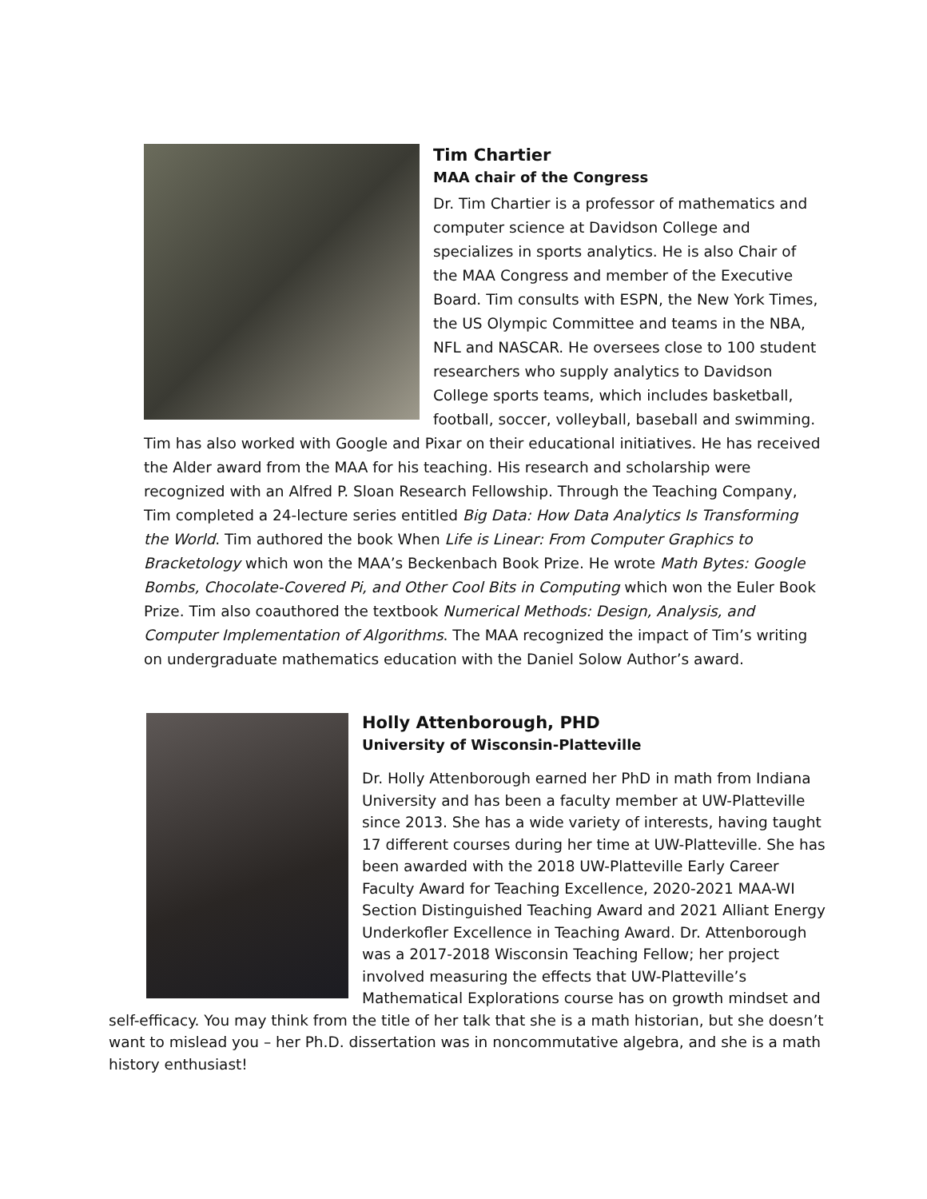Tim Chartier
MAA chair of the Congress
Dr. Tim Chartier is a professor of mathematics and computer science at Davidson College and specializes in sports analytics. He is also Chair of the MAA Congress and member of the Executive Board. Tim consults with ESPN, the New York Times, the US Olympic Committee and teams in the NBA, NFL and NASCAR. He oversees close to 100 student researchers who supply analytics to Davidson College sports teams, which includes basketball, football, soccer, volleyball, baseball and swimming. Tim has also worked with Google and Pixar on their educational initiatives. He has received the Alder award from the MAA for his teaching. His research and scholarship were recognized with an Alfred P. Sloan Research Fellowship. Through the Teaching Company, Tim completed a 24-lecture series entitled Big Data: How Data Analytics Is Transforming the World. Tim authored the book When Life is Linear: From Computer Graphics to Bracketology which won the MAA’s Beckenbach Book Prize. He wrote Math Bytes: Google Bombs, Chocolate-Covered Pi, and Other Cool Bits in Computing which won the Euler Book Prize. Tim also coauthored the textbook Numerical Methods: Design, Analysis, and Computer Implementation of Algorithms. The MAA recognized the impact of Tim’s writing on undergraduate mathematics education with the Daniel Solow Author’s award.
Holly Attenborough, PHD
University of Wisconsin-Platteville
Dr. Holly Attenborough earned her PhD in math from Indiana University and has been a faculty member at UW-Platteville since 2013. She has a wide variety of interests, having taught 17 different courses during her time at UW-Platteville. She has been awarded with the 2018 UW-Platteville Early Career Faculty Award for Teaching Excellence, 2020-2021 MAA-WI Section Distinguished Teaching Award and 2021 Alliant Energy Underkofler Excellence in Teaching Award. Dr. Attenborough was a 2017-2018 Wisconsin Teaching Fellow; her project involved measuring the effects that UW-Platteville’s Mathematical Explorations course has on growth mindset and self-efficacy. You may think from the title of her talk that she is a math historian, but she doesn’t want to mislead you – her Ph.D. dissertation was in noncommutative algebra, and she is a math history enthusiast!